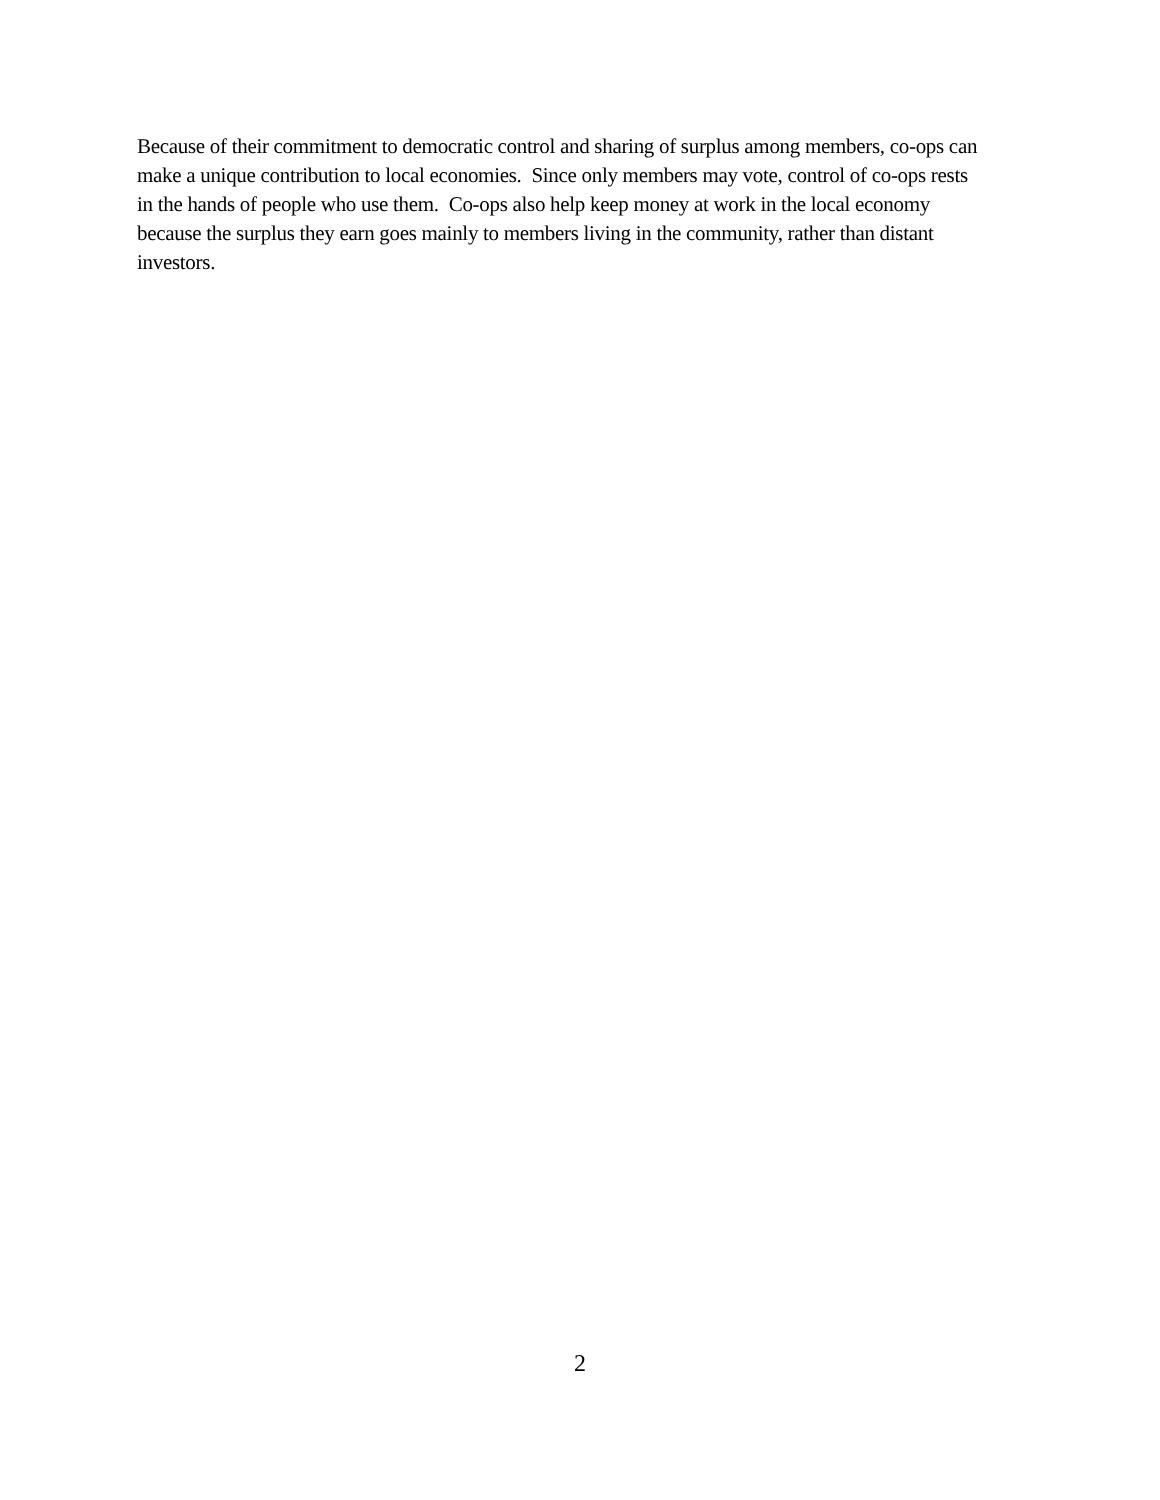Because of their commitment to democratic control and sharing of surplus among members, co-ops can
make a unique contribution to local economies. Since only members may vote, control of co-ops rests
in the hands of people who use them. Co-ops also help keep money at work in the local economy
because the surplus they earn goes mainly to members living in the community, rather than distant
investors.
2